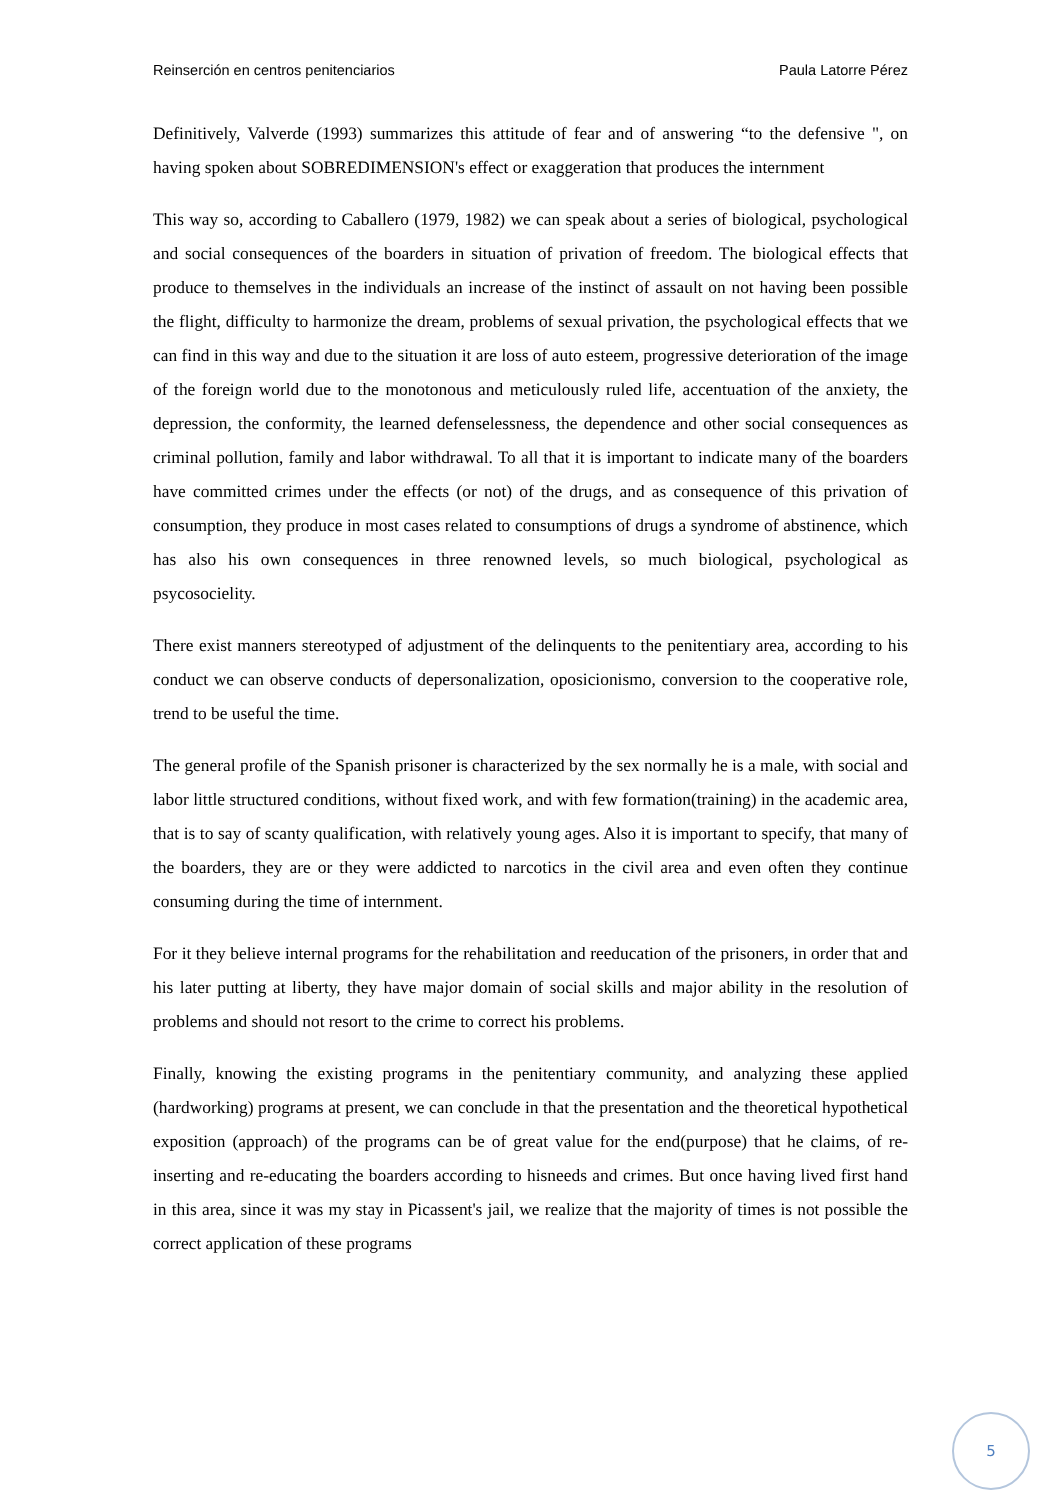Reinserción en centros penitenciarios Paula Latorre Pérez
Definitively, Valverde (1993) summarizes this attitude of fear and of answering “to the defensive ", on having spoken about SOBREDIMENSION's effect or exaggeration that produces the internment
This way so, according to Caballero (1979, 1982) we can speak about a series of biological, psychological and social consequences of the boarders in situation of privation of freedom. The biological effects that produce to themselves in the individuals an increase of the instinct of assault on not having been possible the flight, difficulty to harmonize the dream, problems of sexual privation, the psychological effects that we can find in this way and due to the situation it are loss of auto esteem, progressive deterioration of the image of the foreign world due to the monotonous and meticulously ruled life, accentuation of the anxiety, the depression, the conformity, the learned defenselessness, the dependence and other social consequences as criminal pollution, family and labor withdrawal. To all that it is important to indicate many of the boarders have committed crimes under the effects (or not) of the drugs, and as consequence of this privation of consumption, they produce in most cases related to consumptions of drugs a syndrome of abstinence, which has also his own consequences in three renowned levels, so much biological, psychological as psycosocielity.
There exist manners stereotyped of adjustment of the delinquents to the penitentiary area, according to his conduct we can observe conducts of depersonalization, oposicionismo, conversion to the cooperative role, trend to be useful the time.
The general profile of the Spanish prisoner is characterized by the sex normally he is a male, with social and labor little structured conditions, without fixed work, and with few formation(training) in the academic area, that is to say of scanty qualification, with relatively young ages. Also it is important to specify, that many of the boarders, they are or they were addicted to narcotics in the civil area and even often they continue consuming during the time of internment.
For it they believe internal programs for the rehabilitation and reeducation of the prisoners, in order that and his later putting at liberty, they have major domain of social skills and major ability in the resolution of problems and should not resort to the crime to correct his problems.
Finally, knowing the existing programs in the penitentiary community, and analyzing these applied (hardworking) programs at present, we can conclude in that the presentation and the theoretical hypothetical exposition (approach) of the programs can be of great value for the end(purpose) that he claims, of re-inserting and re-educating the boarders according to hisneeds and crimes. But once having lived first hand in this area, since it was my stay in Picassent's jail, we realize that the majority of times is not possible the correct application of these programs
5